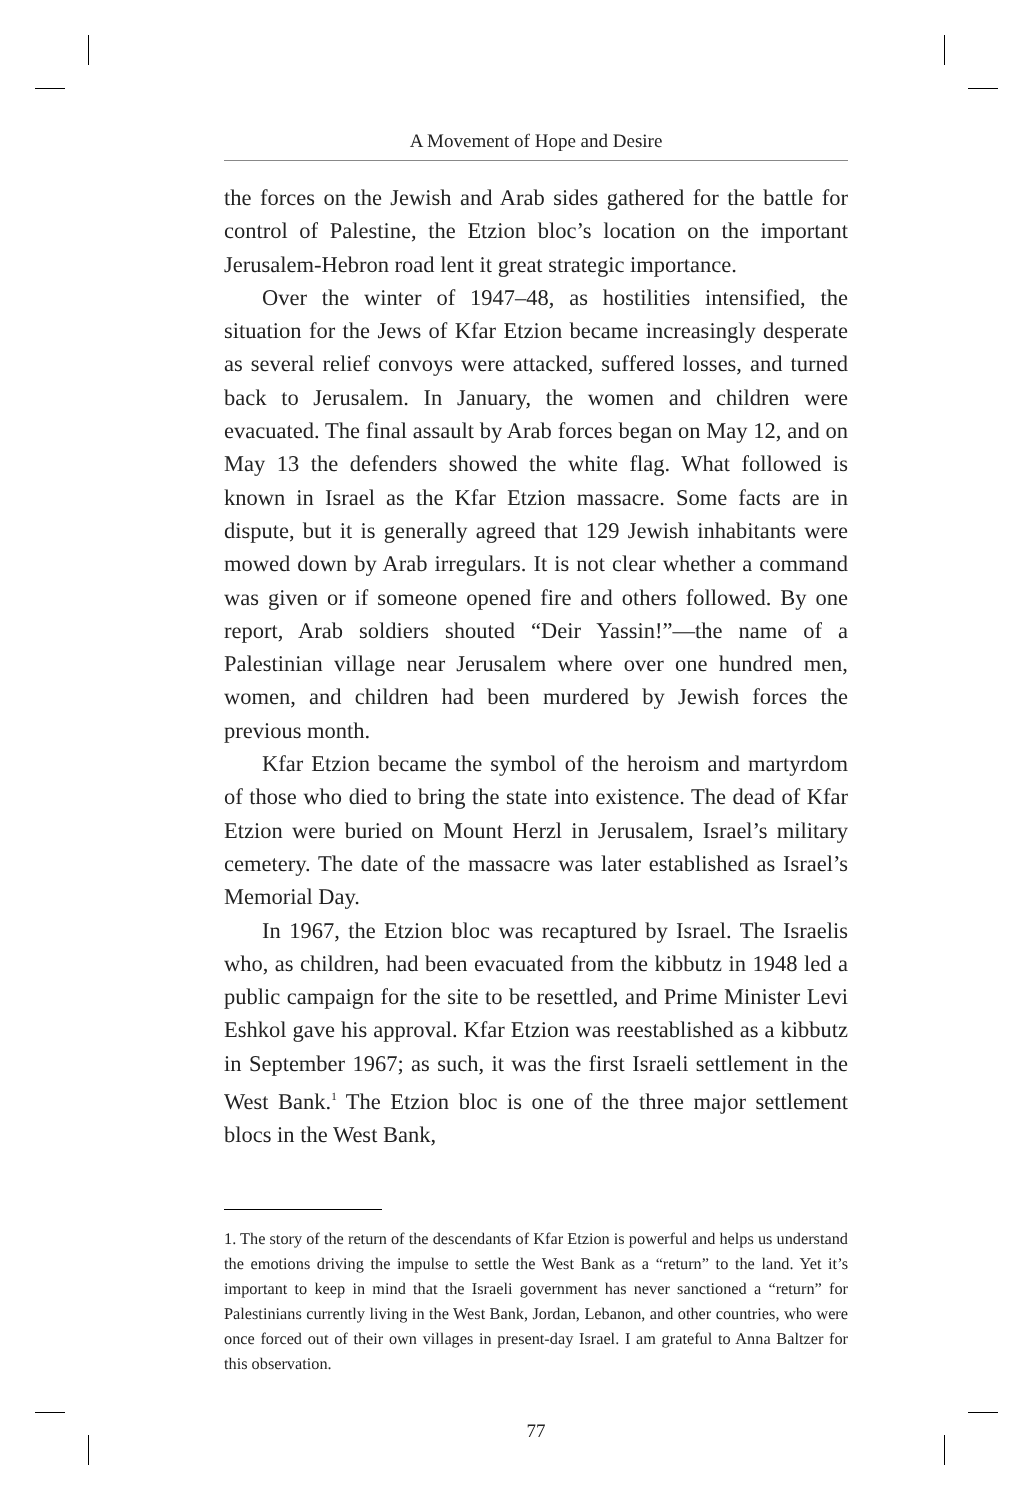A Movement of Hope and Desire
the forces on the Jewish and Arab sides gathered for the battle for control of Palestine, the Etzion bloc’s location on the important Jerusalem-Hebron road lent it great strategic importance.
Over the winter of 1947–48, as hostilities intensified, the situation for the Jews of Kfar Etzion became increasingly desperate as several relief convoys were attacked, suffered losses, and turned back to Jerusalem. In January, the women and children were evacuated. The final assault by Arab forces began on May 12, and on May 13 the defenders showed the white flag. What followed is known in Israel as the Kfar Etzion massacre. Some facts are in dispute, but it is generally agreed that 129 Jewish inhabitants were mowed down by Arab irregulars. It is not clear whether a command was given or if someone opened fire and others followed. By one report, Arab soldiers shouted “Deir Yassin!”—the name of a Palestinian village near Jerusalem where over one hundred men, women, and children had been murdered by Jewish forces the previous month.
Kfar Etzion became the symbol of the heroism and martyrdom of those who died to bring the state into existence. The dead of Kfar Etzion were buried on Mount Herzl in Jerusalem, Israel’s military cemetery. The date of the massacre was later established as Israel’s Memorial Day.
In 1967, the Etzion bloc was recaptured by Israel. The Israelis who, as children, had been evacuated from the kibbutz in 1948 led a public campaign for the site to be resettled, and Prime Minister Levi Eshkol gave his approval. Kfar Etzion was reestablished as a kibbutz in September 1967; as such, it was the first Israeli settlement in the West Bank.<sup>1</sup> The Etzion bloc is one of the three major settlement blocs in the West Bank,
1. The story of the return of the descendants of Kfar Etzion is powerful and helps us understand the emotions driving the impulse to settle the West Bank as a “return” to the land. Yet it’s important to keep in mind that the Israeli government has never sanctioned a “return” for Palestinians currently living in the West Bank, Jordan, Lebanon, and other countries, who were once forced out of their own villages in present-day Israel. I am grateful to Anna Baltzer for this observation.
77